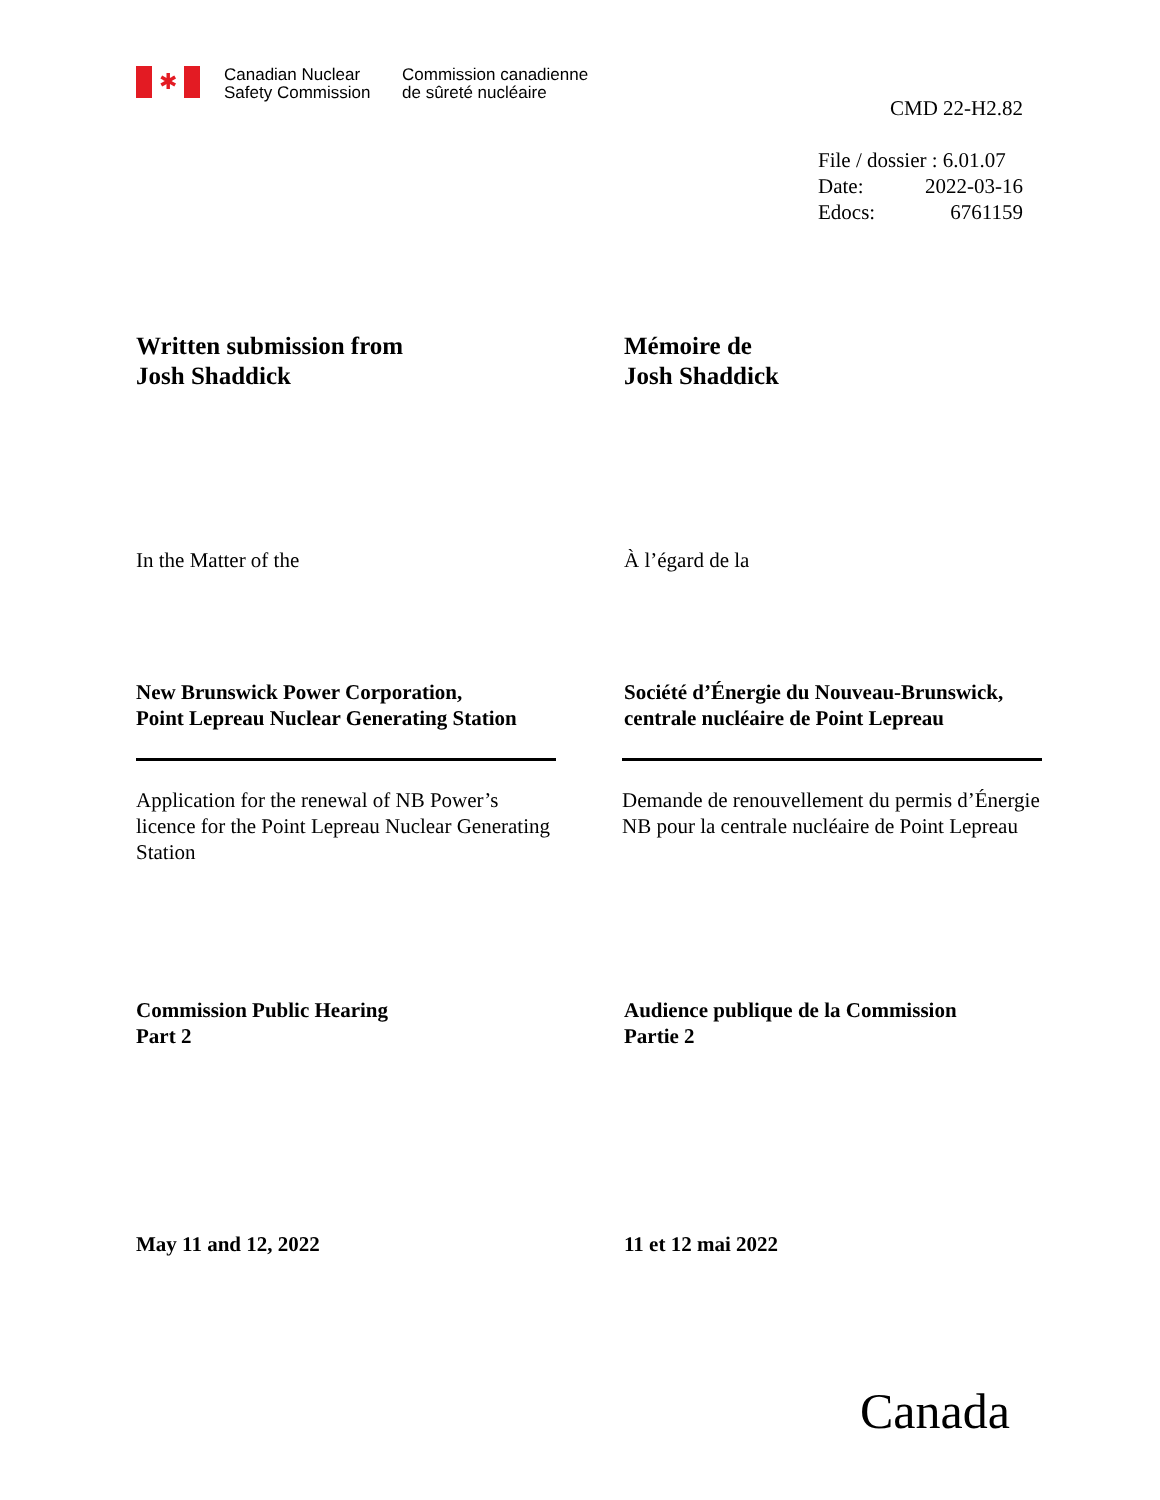✱
Canadian Nuclear
Safety Commission
Commission canadienne
de sûreté nucléaire
CMD 22-H2.82
File / dossier : 6.01.07
Date: 2022-03-16
Edocs: 6761159
Written submission from
Josh Shaddick
Mémoire de
Josh Shaddick
In the Matter of the À l’égard de la
New Brunswick Power Corporation,
Point Lepreau Nuclear Generating Station
Société d’Énergie du Nouveau-Brunswick,
centrale nucléaire de Point Lepreau
Application for the renewal of NB Power’s licence for the Point Lepreau Nuclear Generating Station
Demande de renouvellement du permis d’Énergie NB pour la centrale nucléaire de Point Lepreau
Commission Public Hearing
Part 2
Audience publique de la Commission
Partie 2
May 11 and 12, 2022 11 et 12 mai 2022
Canada